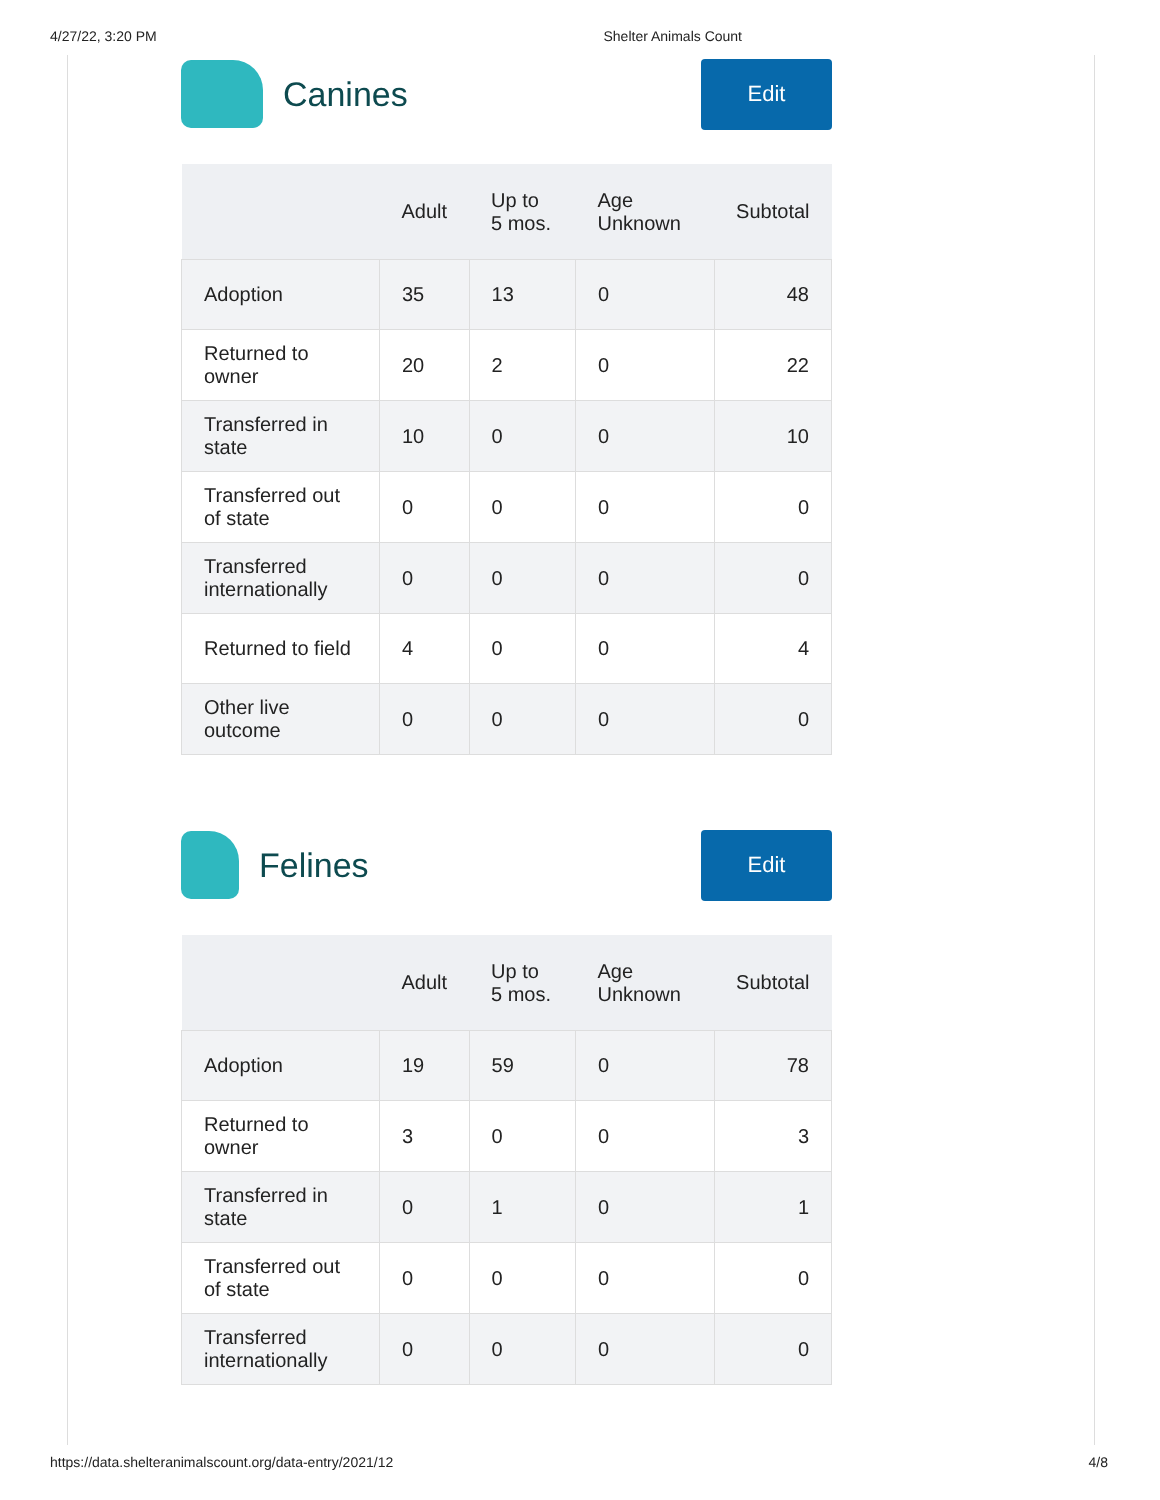4/27/22, 3:20 PM Shelter Animals Count
Canines
Edit
| | Adult | Up to 5 mos. | Age Unknown | Subtotal |
| --- | --- | --- | --- | --- |
| Adoption | 35 | 13 | 0 | 48 |
| Returned to owner | 20 | 2 | 0 | 22 |
| Transferred in state | 10 | 0 | 0 | 10 |
| Transferred out of state | 0 | 0 | 0 | 0 |
| Transferred internationally | 0 | 0 | 0 | 0 |
| Returned to field | 4 | 0 | 0 | 4 |
| Other live outcome | 0 | 0 | 0 | 0 |
Felines
Edit
| | Adult | Up to 5 mos. | Age Unknown | Subtotal |
| --- | --- | --- | --- | --- |
| Adoption | 19 | 59 | 0 | 78 |
| Returned to owner | 3 | 0 | 0 | 3 |
| Transferred in state | 0 | 1 | 0 | 1 |
| Transferred out of state | 0 | 0 | 0 | 0 |
| Transferred internationally | 0 | 0 | 0 | 0 |
https://data.shelteranimalscount.org/data-entry/2021/12 4/8